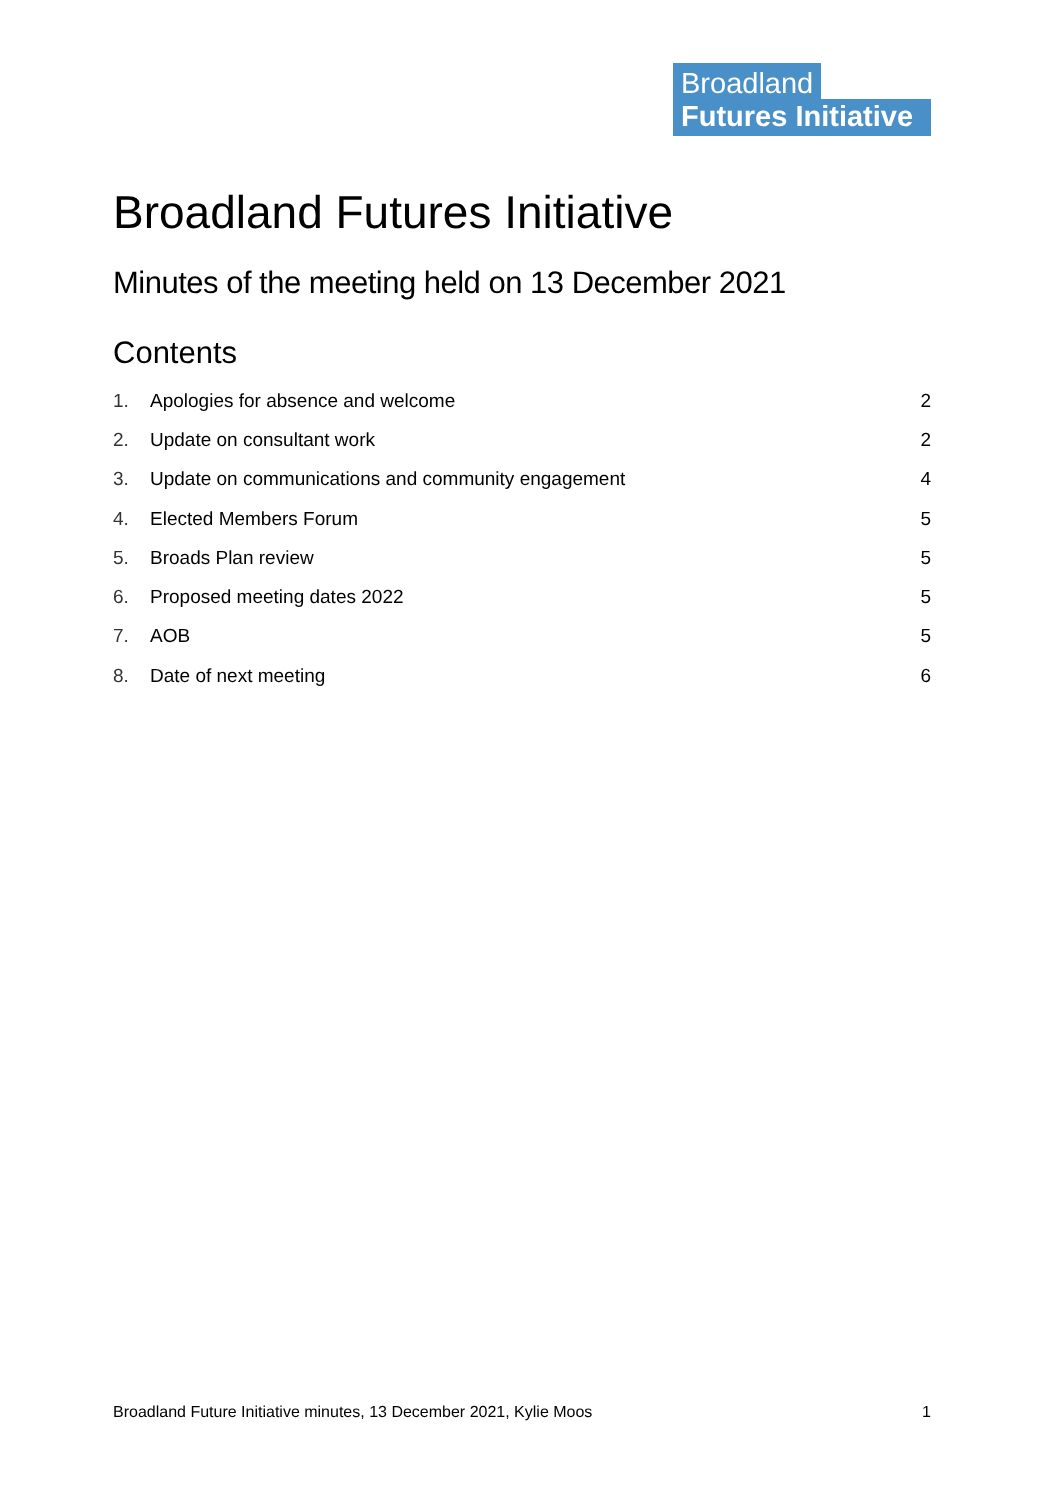Broadland
Futures Initiative
Broadland Futures Initiative
Minutes of the meeting held on 13 December 2021
Contents
1. Apologies for absence and welcome 2
2. Update on consultant work 2
3. Update on communications and community engagement 4
4. Elected Members Forum 5
5. Broads Plan review 5
6. Proposed meeting dates 2022 5
7. AOB 5
8. Date of next meeting 6
Broadland Future Initiative minutes, 13 December 2021, Kylie Moos 1